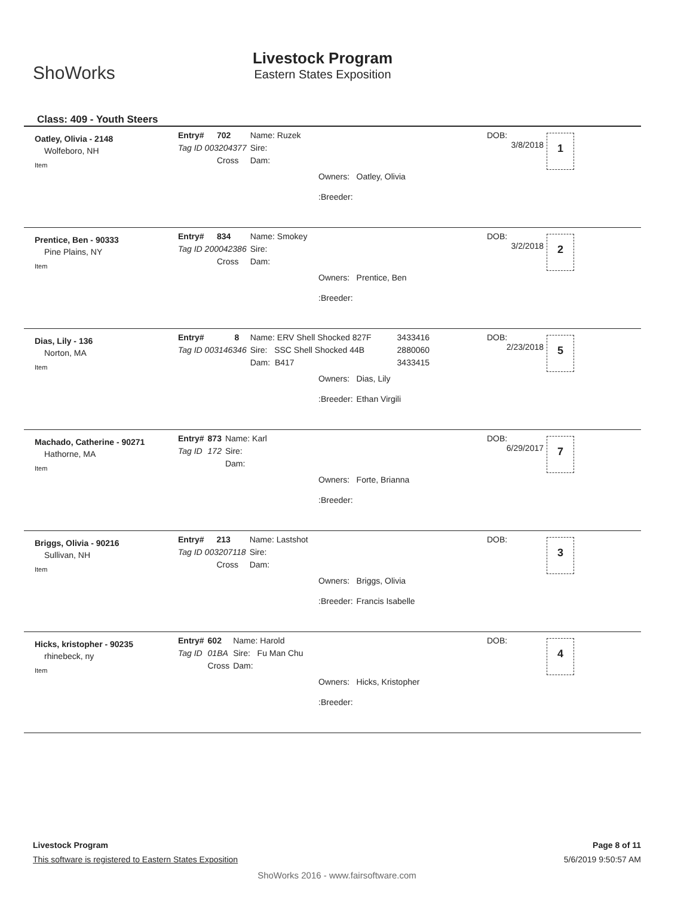ShoWorks
Livestock Program
Eastern States Exposition
Class: 409 - Youth Steers
Oatley, Olivia - 2148
Wolfeboro, NH
Item
| Entry# | 702 | Name: Ruzek |
| Tag ID 003204377 | | Sire: |
| | Cross | Dam: |
DOB:
3/8/2018
1
| Owners: | Oatley, Olivia |
| :Breeder: | |
Prentice, Ben - 90333
Pine Plains, NY
Item
| Entry# | 834 | Name: Smokey |
| Tag ID 200042386 | | Sire: |
| | Cross | Dam: |
DOB:
3/2/2018
2
| Owners: | Prentice, Ben |
| :Breeder: | |
Dias, Lily - 136
Norton, MA
Item
| Entry# | 8 | Name: ERV Shell Shocked 827F | 3433416 |
| Tag ID 003146346 | | Sire: SSC Shell Shocked 44B | 2880060 |
| | | Dam: B417 | 3433415 |
DOB:
2/23/2018
5
| Owners: | Dias, Lily |
| :Breeder: | Ethan Virgili |
Machado, Catherine - 90271
Hathorne, MA
Item
| Entry# | 873 | Name: Karl |
| Tag ID | 172 | Sire: |
| | | Dam: |
DOB:
6/29/2017
7
| Owners: | Forte, Brianna |
| :Breeder: | |
Briggs, Olivia - 90216
Sullivan, NH
Item
| Entry# | 213 | Name: Lastshot |
| Tag ID 003207118 | | Sire: |
| | Cross | Dam: |
DOB: 3
| Owners: | Briggs, Olivia |
| :Breeder: | Francis Isabelle |
Hicks, kristopher - 90235
rhinebeck, ny
Item
| Entry# | 602 | Name: Harold |
| Tag ID | 01BA | Sire: Fu Man Chu |
| | Cross | Dam: |
DOB: 4
| Owners: | Hicks, Kristopher |
| :Breeder: | |
Livestock Program Page 8 of 11
This software is registered to Eastern States Exposition 5/6/2019 9:50:57 AM
ShoWorks 2016 - www.fairsoftware.com